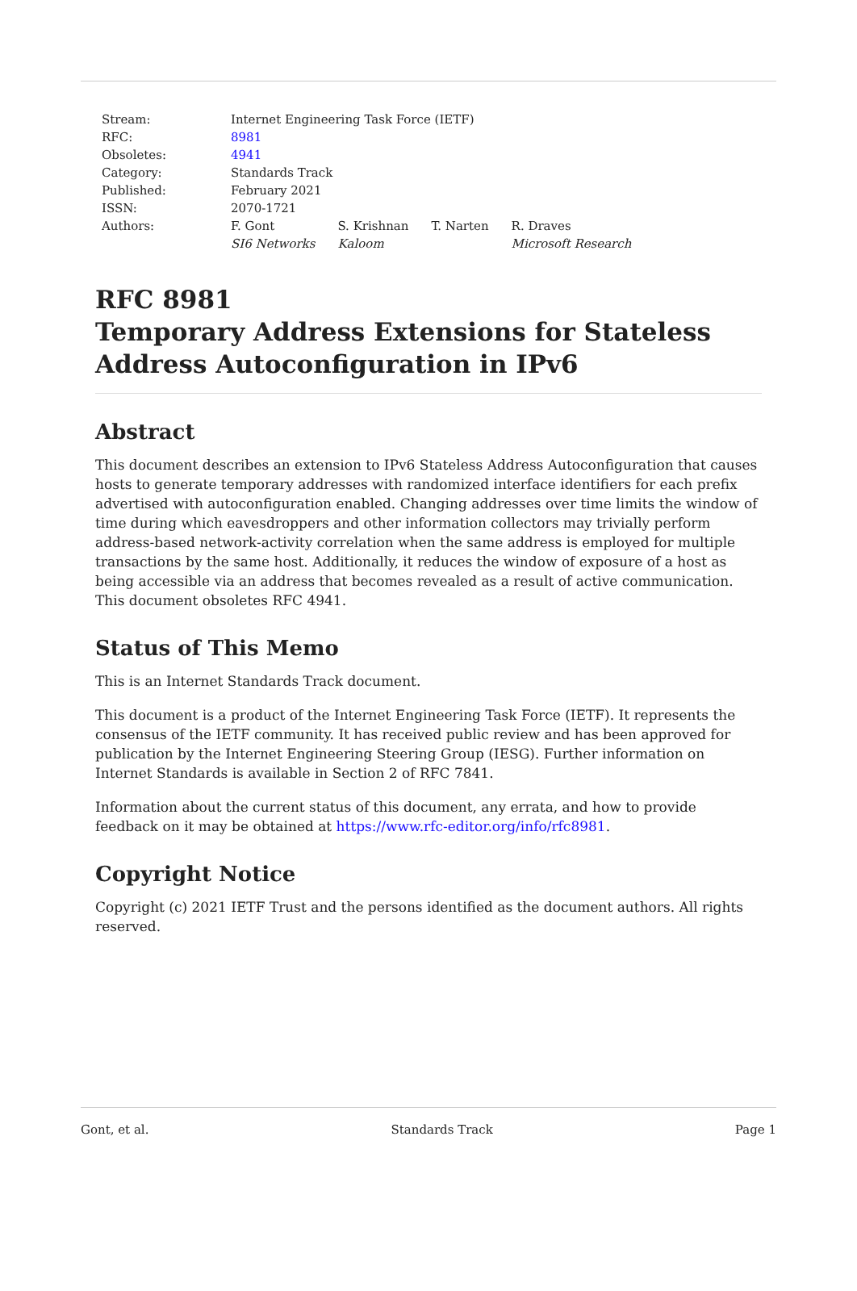| Stream: | Internet Engineering Task Force (IETF) | | | |
| RFC: | 8981 | | | |
| Obsoletes: | 4941 | | | |
| Category: | Standards Track | | | |
| Published: | February 2021 | | | |
| ISSN: | 2070-1721 | | | |
| Authors: | F. Gont SI6 Networks | S. Krishnan Kaloom | T. Narten | R. Draves Microsoft Research |
RFC 8981
Temporary Address Extensions for Stateless Address Autoconfiguration in IPv6
Abstract
This document describes an extension to IPv6 Stateless Address Autoconfiguration that causes hosts to generate temporary addresses with randomized interface identifiers for each prefix advertised with autoconfiguration enabled. Changing addresses over time limits the window of time during which eavesdroppers and other information collectors may trivially perform address-based network-activity correlation when the same address is employed for multiple transactions by the same host. Additionally, it reduces the window of exposure of a host as being accessible via an address that becomes revealed as a result of active communication. This document obsoletes RFC 4941.
Status of This Memo
This is an Internet Standards Track document.
This document is a product of the Internet Engineering Task Force (IETF). It represents the consensus of the IETF community. It has received public review and has been approved for publication by the Internet Engineering Steering Group (IESG). Further information on Internet Standards is available in Section 2 of RFC 7841.
Information about the current status of this document, any errata, and how to provide feedback on it may be obtained at https://www.rfc-editor.org/info/rfc8981.
Copyright Notice
Copyright (c) 2021 IETF Trust and the persons identified as the document authors. All rights reserved.
Gont, et al. Standards Track Page 1